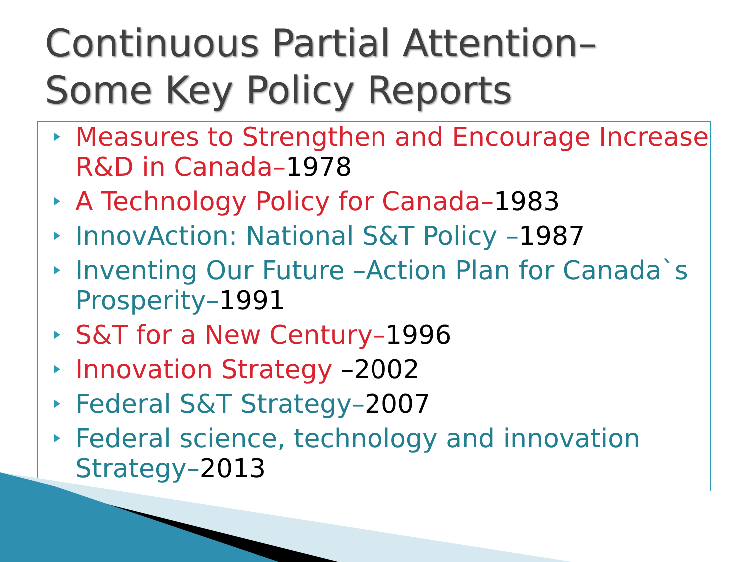Continuous Partial Attention–
Some Key Policy Reports
Measures to Strengthen and Encourage Increase R&D in Canada–1978
A Technology Policy for Canada–1983
InnovAction: National S&T Policy –1987
Inventing Our Future –Action Plan for Canada`s Prosperity–1991
S&T for a New Century–1996
Innovation Strategy –2002
Federal S&T Strategy–2007
Federal science, technology and innovation Strategy–2013